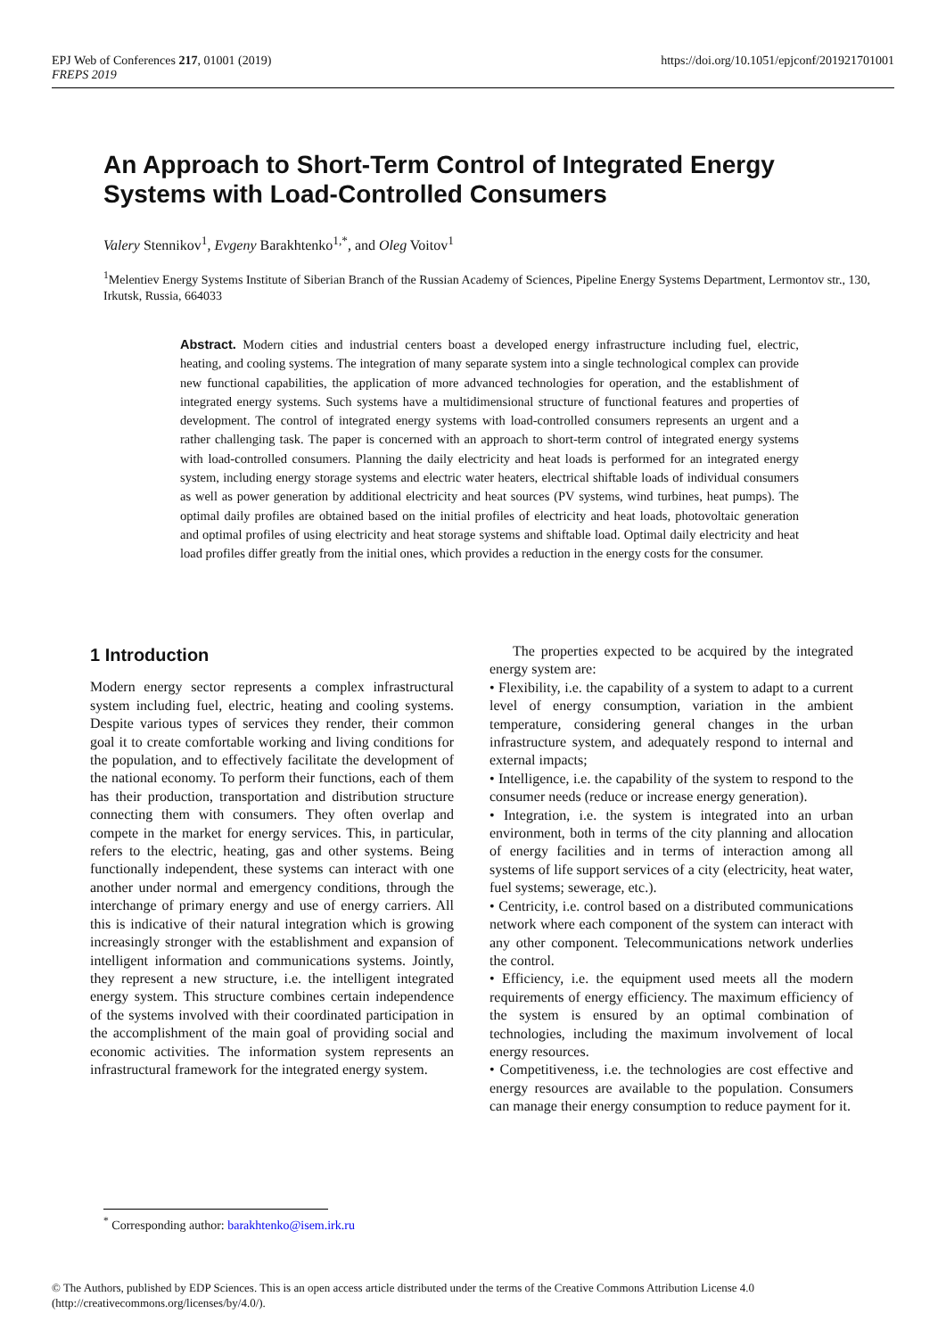EPJ Web of Conferences 217, 01001 (2019)
FREPS 2019
https://doi.org/10.1051/epjconf/201921701001
An Approach to Short-Term Control of Integrated Energy Systems with Load-Controlled Consumers
Valery Stennikov<sup>1</sup>, Evgeny Barakhtenko<sup>1,*</sup>, and Oleg Voitov<sup>1</sup>
<sup>1</sup> Melentiev Energy Systems Institute of Siberian Branch of the Russian Academy of Sciences, Pipeline Energy Systems Department, Lermontov str., 130, Irkutsk, Russia, 664033
Abstract. Modern cities and industrial centers boast a developed energy infrastructure including fuel, electric, heating, and cooling systems. The integration of many separate system into a single technological complex can provide new functional capabilities, the application of more advanced technologies for operation, and the establishment of integrated energy systems. Such systems have a multidimensional structure of functional features and properties of development. The control of integrated energy systems with load-controlled consumers represents an urgent and a rather challenging task. The paper is concerned with an approach to short-term control of integrated energy systems with load-controlled consumers. Planning the daily electricity and heat loads is performed for an integrated energy system, including energy storage systems and electric water heaters, electrical shiftable loads of individual consumers as well as power generation by additional electricity and heat sources (PV systems, wind turbines, heat pumps). The optimal daily profiles are obtained based on the initial profiles of electricity and heat loads, photovoltaic generation and optimal profiles of using electricity and heat storage systems and shiftable load. Optimal daily electricity and heat load profiles differ greatly from the initial ones, which provides a reduction in the energy costs for the consumer.
1 Introduction
Modern energy sector represents a complex infrastructural system including fuel, electric, heating and cooling systems. Despite various types of services they render, their common goal it to create comfortable working and living conditions for the population, and to effectively facilitate the development of the national economy. To perform their functions, each of them has their production, transportation and distribution structure connecting them with consumers. They often overlap and compete in the market for energy services. This, in particular, refers to the electric, heating, gas and other systems. Being functionally independent, these systems can interact with one another under normal and emergency conditions, through the interchange of primary energy and use of energy carriers. All this is indicative of their natural integration which is growing increasingly stronger with the establishment and expansion of intelligent information and communications systems. Jointly, they represent a new structure, i.e. the intelligent integrated energy system. This structure combines certain independence of the systems involved with their coordinated participation in the accomplishment of the main goal of providing social and economic activities. The information system represents an infrastructural framework for the integrated energy system.
The properties expected to be acquired by the integrated energy system are:
• Flexibility, i.e. the capability of a system to adapt to a current level of energy consumption, variation in the ambient temperature, considering general changes in the urban infrastructure system, and adequately respond to internal and external impacts;
• Intelligence, i.e. the capability of the system to respond to the consumer needs (reduce or increase energy generation).
• Integration, i.e. the system is integrated into an urban environment, both in terms of the city planning and allocation of energy facilities and in terms of interaction among all systems of life support services of a city (electricity, heat water, fuel systems; sewerage, etc.).
• Centricity, i.e. control based on a distributed communications network where each component of the system can interact with any other component. Telecommunications network underlies the control.
• Efficiency, i.e. the equipment used meets all the modern requirements of energy efficiency. The maximum efficiency of the system is ensured by an optimal combination of technologies, including the maximum involvement of local energy resources.
• Competitiveness, i.e. the technologies are cost effective and energy resources are available to the population. Consumers can manage their energy consumption to reduce payment for it.
<sup>*</sup> Corresponding author: barakhtenko@isem.irk.ru
© The Authors, published by EDP Sciences. This is an open access article distributed under the terms of the Creative Commons Attribution License 4.0 (http://creativecommons.org/licenses/by/4.0/).